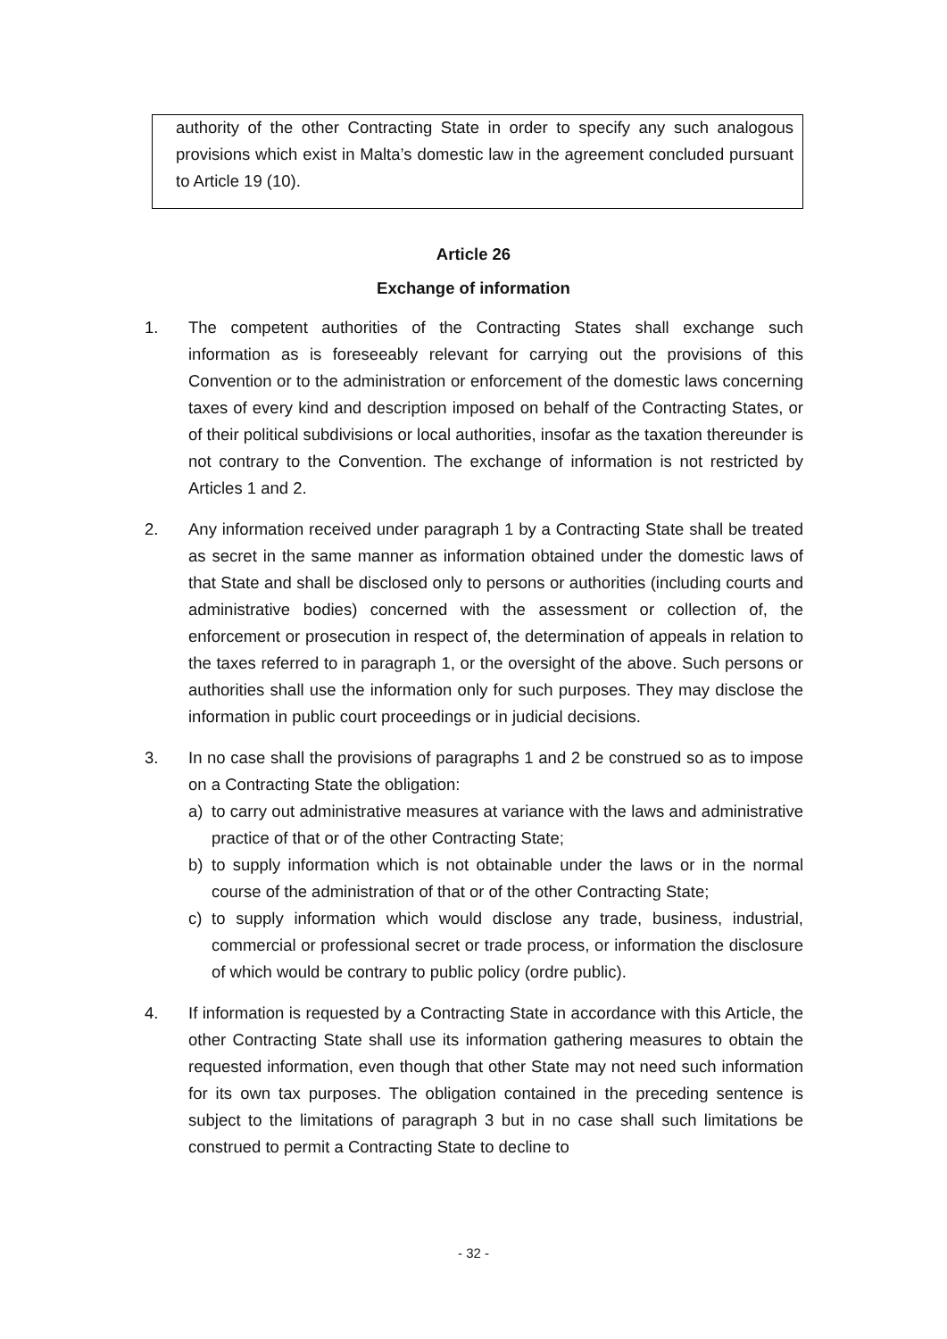authority of the other Contracting State in order to specify any such analogous provisions which exist in Malta’s domestic law in the agreement concluded pursuant to Article 19 (10).
Article 26
Exchange of information
1. The competent authorities of the Contracting States shall exchange such information as is foreseeably relevant for carrying out the provisions of this Convention or to the administration or enforcement of the domestic laws concerning taxes of every kind and description imposed on behalf of the Contracting States, or of their political subdivisions or local authorities, insofar as the taxation thereunder is not contrary to the Convention. The exchange of information is not restricted by Articles 1 and 2.
2. Any information received under paragraph 1 by a Contracting State shall be treated as secret in the same manner as information obtained under the domestic laws of that State and shall be disclosed only to persons or authorities (including courts and administrative bodies) concerned with the assessment or collection of, the enforcement or prosecution in respect of, the determination of appeals in relation to the taxes referred to in paragraph 1, or the oversight of the above. Such persons or authorities shall use the information only for such purposes. They may disclose the information in public court proceedings or in judicial decisions.
3. In no case shall the provisions of paragraphs 1 and 2 be construed so as to impose on a Contracting State the obligation:
a) to carry out administrative measures at variance with the laws and administrative practice of that or of the other Contracting State;
b) to supply information which is not obtainable under the laws or in the normal course of the administration of that or of the other Contracting State;
c) to supply information which would disclose any trade, business, industrial, commercial or professional secret or trade process, or information the disclosure of which would be contrary to public policy (ordre public).
4. If information is requested by a Contracting State in accordance with this Article, the other Contracting State shall use its information gathering measures to obtain the requested information, even though that other State may not need such information for its own tax purposes. The obligation contained in the preceding sentence is subject to the limitations of paragraph 3 but in no case shall such limitations be construed to permit a Contracting State to decline to
- 32 -